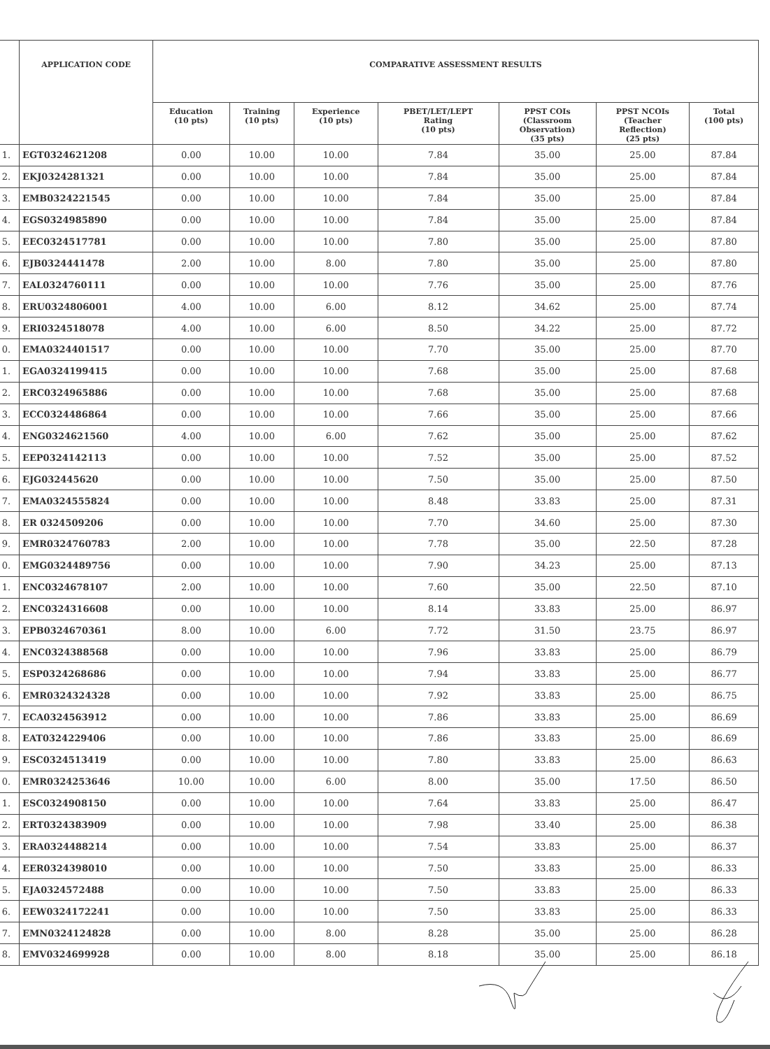| | APPLICATION CODE | COMPARATIVE ASSESSMENT RESULTS | | | | | | |
| --- | --- | --- | --- | --- | --- | --- | --- | --- |
| | | Education (10 pts) | Training (10 pts) | Experience (10 pts) | PBET/LET/LEPT Rating (10 pts) | PPST COIs (Classroom Observation) (35 pts) | PPST NCOIs (Teacher Reflection) (25 pts) | Total (100 pts) |
| 1. | EGT0324621208 | 0.00 | 10.00 | 10.00 | 7.84 | 35.00 | 25.00 | 87.84 |
| 2. | EKJ0324281321 | 0.00 | 10.00 | 10.00 | 7.84 | 35.00 | 25.00 | 87.84 |
| 3. | EMB0324221545 | 0.00 | 10.00 | 10.00 | 7.84 | 35.00 | 25.00 | 87.84 |
| 4. | EGS0324985890 | 0.00 | 10.00 | 10.00 | 7.84 | 35.00 | 25.00 | 87.84 |
| 5. | EEC0324517781 | 0.00 | 10.00 | 10.00 | 7.80 | 35.00 | 25.00 | 87.80 |
| 6. | EJB0324441478 | 2.00 | 10.00 | 8.00 | 7.80 | 35.00 | 25.00 | 87.80 |
| 7. | EAL0324760111 | 0.00 | 10.00 | 10.00 | 7.76 | 35.00 | 25.00 | 87.76 |
| 8. | ERU0324806001 | 4.00 | 10.00 | 6.00 | 8.12 | 34.62 | 25.00 | 87.74 |
| 9. | ERI0324518078 | 4.00 | 10.00 | 6.00 | 8.50 | 34.22 | 25.00 | 87.72 |
| 0. | EMA0324401517 | 0.00 | 10.00 | 10.00 | 7.70 | 35.00 | 25.00 | 87.70 |
| 1. | EGA0324199415 | 0.00 | 10.00 | 10.00 | 7.68 | 35.00 | 25.00 | 87.68 |
| 2. | ERC0324965886 | 0.00 | 10.00 | 10.00 | 7.68 | 35.00 | 25.00 | 87.68 |
| 3. | ECC0324486864 | 0.00 | 10.00 | 10.00 | 7.66 | 35.00 | 25.00 | 87.66 |
| 4. | ENG0324621560 | 4.00 | 10.00 | 6.00 | 7.62 | 35.00 | 25.00 | 87.62 |
| 5. | EEP0324142113 | 0.00 | 10.00 | 10.00 | 7.52 | 35.00 | 25.00 | 87.52 |
| 6. | EJG032445620 | 0.00 | 10.00 | 10.00 | 7.50 | 35.00 | 25.00 | 87.50 |
| 7. | EMA0324555824 | 0.00 | 10.00 | 10.00 | 8.48 | 33.83 | 25.00 | 87.31 |
| 8. | ER 0324509206 | 0.00 | 10.00 | 10.00 | 7.70 | 34.60 | 25.00 | 87.30 |
| 9. | EMR0324760783 | 2.00 | 10.00 | 10.00 | 7.78 | 35.00 | 22.50 | 87.28 |
| 0. | EMG0324489756 | 0.00 | 10.00 | 10.00 | 7.90 | 34.23 | 25.00 | 87.13 |
| 1. | ENC0324678107 | 2.00 | 10.00 | 10.00 | 7.60 | 35.00 | 22.50 | 87.10 |
| 2. | ENC0324316608 | 0.00 | 10.00 | 10.00 | 8.14 | 33.83 | 25.00 | 86.97 |
| 3. | EPB0324670361 | 8.00 | 10.00 | 6.00 | 7.72 | 31.50 | 23.75 | 86.97 |
| 4. | ENC0324388568 | 0.00 | 10.00 | 10.00 | 7.96 | 33.83 | 25.00 | 86.79 |
| 5. | ESP0324268686 | 0.00 | 10.00 | 10.00 | 7.94 | 33.83 | 25.00 | 86.77 |
| 6. | EMR0324324328 | 0.00 | 10.00 | 10.00 | 7.92 | 33.83 | 25.00 | 86.75 |
| 7. | ECA0324563912 | 0.00 | 10.00 | 10.00 | 7.86 | 33.83 | 25.00 | 86.69 |
| 8. | EAT0324229406 | 0.00 | 10.00 | 10.00 | 7.86 | 33.83 | 25.00 | 86.69 |
| 9. | ESC0324513419 | 0.00 | 10.00 | 10.00 | 7.80 | 33.83 | 25.00 | 86.63 |
| 0. | EMR0324253646 | 10.00 | 10.00 | 6.00 | 8.00 | 35.00 | 17.50 | 86.50 |
| 1. | ESC0324908150 | 0.00 | 10.00 | 10.00 | 7.64 | 33.83 | 25.00 | 86.47 |
| 2. | ERT0324383909 | 0.00 | 10.00 | 10.00 | 7.98 | 33.40 | 25.00 | 86.38 |
| 3. | ERA0324488214 | 0.00 | 10.00 | 10.00 | 7.54 | 33.83 | 25.00 | 86.37 |
| 4. | EER0324398010 | 0.00 | 10.00 | 10.00 | 7.50 | 33.83 | 25.00 | 86.33 |
| 5. | EJA0324572488 | 0.00 | 10.00 | 10.00 | 7.50 | 33.83 | 25.00 | 86.33 |
| 6. | EEW0324172241 | 0.00 | 10.00 | 10.00 | 7.50 | 33.83 | 25.00 | 86.33 |
| 7. | EMN0324124828 | 0.00 | 10.00 | 8.00 | 8.28 | 35.00 | 25.00 | 86.28 |
| 8. | EMV0324699928 | 0.00 | 10.00 | 8.00 | 8.18 | 35.00 | 25.00 | 86.18 |